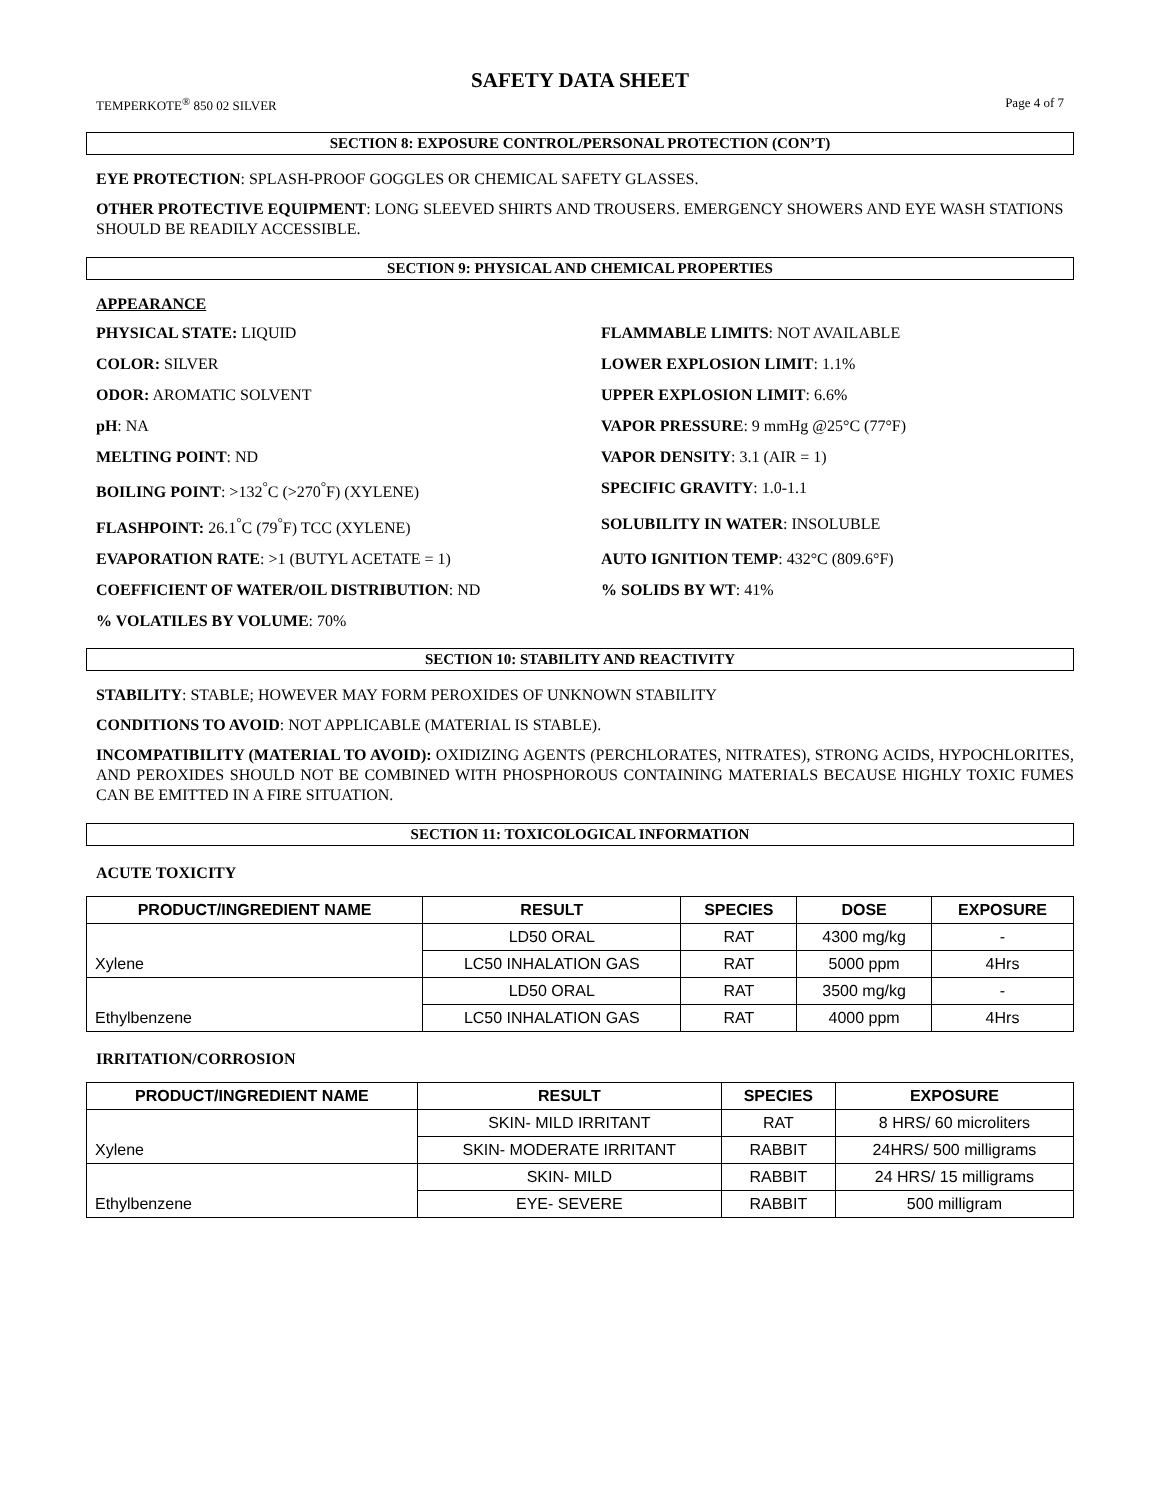SAFETY DATA SHEET
TEMPERKOTE<sup>®</sup> 850 02 SILVER Page 4 of 7
SECTION 8: EXPOSURE CONTROL/PERSONAL PROTECTION (CON’T)
EYE PROTECTION: SPLASH-PROOF GOGGLES OR CHEMICAL SAFETY GLASSES.
OTHER PROTECTIVE EQUIPMENT: LONG SLEEVED SHIRTS AND TROUSERS. EMERGENCY SHOWERS AND EYE WASH STATIONS SHOULD BE READILY ACCESSIBLE.
SECTION 9: PHYSICAL AND CHEMICAL PROPERTIES
APPEARANCE
PHYSICAL STATE: LIQUID
FLAMMABLE LIMITS: NOT AVAILABLE
COLOR: SILVER
LOWER EXPLOSION LIMIT: 1.1%
ODOR: AROMATIC SOLVENT
UPPER EXPLOSION LIMIT: 6.6%
pH: NA
VAPOR PRESSURE: 9 mmHg @25°C (77°F)
MELTING POINT: ND
VAPOR DENSITY: 3.1 (AIR = 1)
BOILING POINT: >132<sup>°</sup>C (>270<sup>°</sup>F) (XYLENE)
SPECIFIC GRAVITY: 1.0-1.1
FLASHPOINT: 26.1<sup>°</sup>C (79<sup>°</sup>F) TCC (XYLENE)
SOLUBILITY IN WATER: INSOLUBLE
EVAPORATION RATE: >1 (BUTYL ACETATE = 1)
AUTO IGNITION TEMP: 432°C (809.6°F)
COEFFICIENT OF WATER/OIL DISTRIBUTION: ND
% SOLIDS BY WT: 41%
% VOLATILES BY VOLUME: 70%
SECTION 10: STABILITY AND REACTIVITY
STABILITY: STABLE; HOWEVER MAY FORM PEROXIDES OF UNKNOWN STABILITY
CONDITIONS TO AVOID: NOT APPLICABLE (MATERIAL IS STABLE).
INCOMPATIBILITY (MATERIAL TO AVOID): OXIDIZING AGENTS (PERCHLORATES, NITRATES), STRONG ACIDS, HYPOCHLORITES, AND PEROXIDES SHOULD NOT BE COMBINED WITH PHOSPHOROUS CONTAINING MATERIALS BECAUSE HIGHLY TOXIC FUMES CAN BE EMITTED IN A FIRE SITUATION.
SECTION 11: TOXICOLOGICAL INFORMATION
ACUTE TOXICITY
| PRODUCT/INGREDIENT NAME | RESULT | SPECIES | DOSE | EXPOSURE |
| --- | --- | --- | --- | --- |
| Xylene | LD50 ORAL | RAT | 4300 mg/kg | - |
| | LC50 INHALATION GAS | RAT | 5000 ppm | 4Hrs |
| Ethylbenzene | LD50 ORAL | RAT | 3500 mg/kg | - |
| | LC50 INHALATION GAS | RAT | 4000 ppm | 4Hrs |
IRRITATION/CORROSION
| PRODUCT/INGREDIENT NAME | RESULT | SPECIES | EXPOSURE |
| --- | --- | --- | --- |
| Xylene | SKIN- MILD IRRITANT | RAT | 8 HRS/ 60 microliters |
| | SKIN- MODERATE IRRITANT | RABBIT | 24HRS/ 500 milligrams |
| Ethylbenzene | SKIN- MILD | RABBIT | 24 HRS/ 15 milligrams |
| | EYE- SEVERE | RABBIT | 500 milligram |